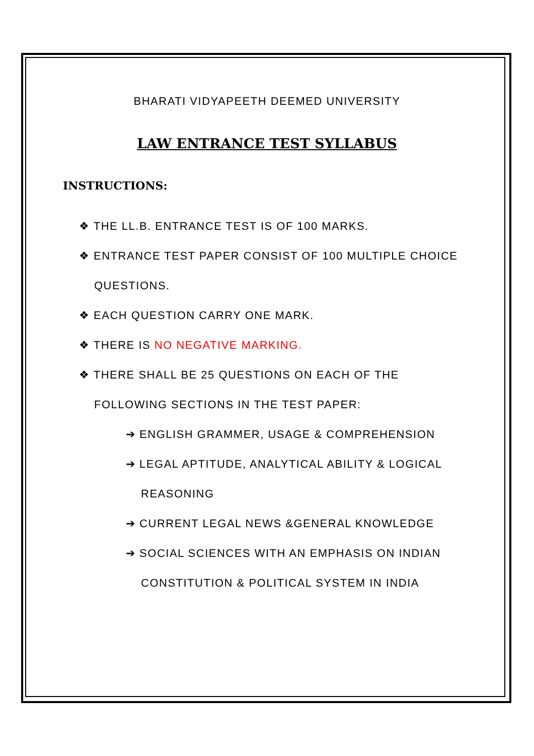BHARATI VIDYAPEETH DEEMED UNIVERSITY
LAW ENTRANCE TEST SYLLABUS
INSTRUCTIONS:
❖ THE LL.B. ENTRANCE TEST IS OF 100 MARKS.
❖ ENTRANCE TEST PAPER CONSIST OF 100 MULTIPLE CHOICE QUESTIONS.
❖ EACH QUESTION CARRY ONE MARK.
❖ THERE IS NO NEGATIVE MARKING.
❖ THERE SHALL BE 25 QUESTIONS ON EACH OF THE FOLLOWING SECTIONS IN THE TEST PAPER:
➔ ENGLISH GRAMMER, USAGE & COMPREHENSION
➔ LEGAL APTITUDE, ANALYTICAL ABILITY & LOGICAL REASONING
➔ CURRENT LEGAL NEWS &GENERAL KNOWLEDGE
➔ SOCIAL SCIENCES WITH AN EMPHASIS ON INDIAN CONSTITUTION & POLITICAL SYSTEM IN INDIA